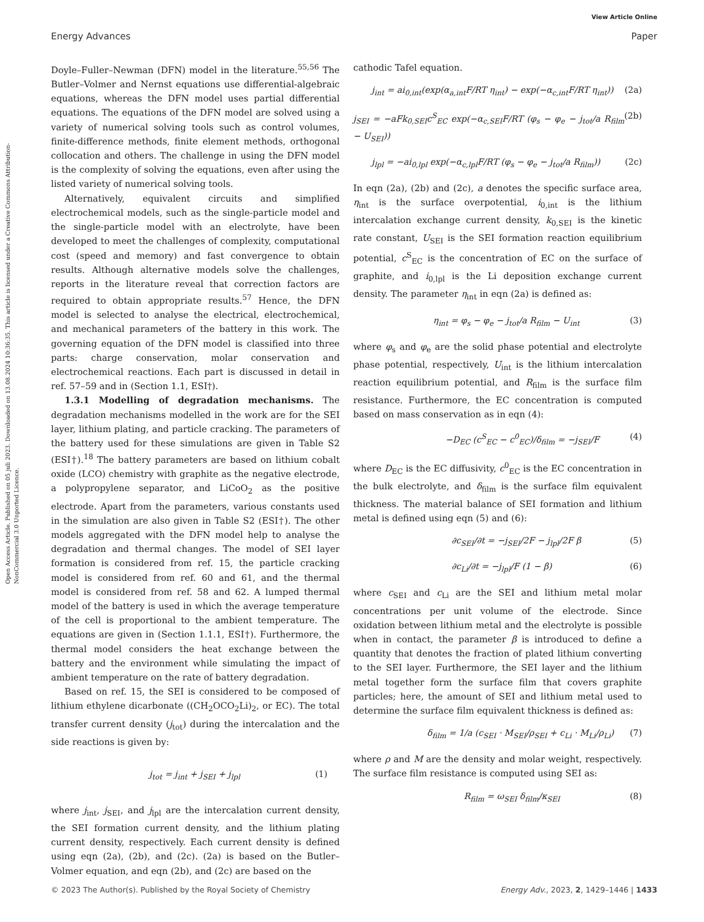View Article Online
Energy Advances Paper
Open Access Article. Published on 05 juli 2023. Downloaded on 13.08.2024 10:36:35. This article is licensed under a Creative Commons Attribution-NonCommercial 3.0 Unported Licence.
Doyle–Fuller–Newman (DFN) model in the literature.<sup>55,56</sup> The Butler–Volmer and Nernst equations use differential-algebraic equations, whereas the DFN model uses partial differential equations. The equations of the DFN model are solved using a variety of numerical solving tools such as control volumes, finite-difference methods, finite element methods, orthogonal collocation and others. The challenge in using the DFN model is the complexity of solving the equations, even after using the listed variety of numerical solving tools.
Alternatively, equivalent circuits and simplified electrochemical models, such as the single-particle model and the single-particle model with an electrolyte, have been developed to meet the challenges of complexity, computational cost (speed and memory) and fast convergence to obtain results. Although alternative models solve the challenges, reports in the literature reveal that correction factors are required to obtain appropriate results.<sup>57</sup> Hence, the DFN model is selected to analyse the electrical, electrochemical, and mechanical parameters of the battery in this work. The governing equation of the DFN model is classified into three parts: charge conservation, molar conservation and electrochemical reactions. Each part is discussed in detail in ref. 57–59 and in (Section 1.1, ESI†).
1.3.1 Modelling of degradation mechanisms. The degradation mechanisms modelled in the work are for the SEI layer, lithium plating, and particle cracking. The parameters of the battery used for these simulations are given in Table S2 (ESI†).<sup>18</sup> The battery parameters are based on lithium cobalt oxide (LCO) chemistry with graphite as the negative electrode, a polypropylene separator, and LiCoO<sub>2</sub> as the positive electrode. Apart from the parameters, various constants used in the simulation are also given in Table S2 (ESI†). The other models aggregated with the DFN model help to analyse the degradation and thermal changes. The model of SEI layer formation is considered from ref. 15, the particle cracking model is considered from ref. 60 and 61, and the thermal model is considered from ref. 58 and 62. A lumped thermal model of the battery is used in which the average temperature of the cell is proportional to the ambient temperature. The equations are given in (Section 1.1.1, ESI†). Furthermore, the thermal model considers the heat exchange between the battery and the environment while simulating the impact of ambient temperature on the rate of battery degradation.
Based on ref. 15, the SEI is considered to be composed of lithium ethylene dicarbonate ((CH<sub>2</sub>OCO<sub>2</sub>Li)<sub>2</sub>, or EC). The total transfer current density (j<sub>tot</sub>) during the intercalation and the side reactions is given by:
j<sub>tot</sub> = j<sub>int</sub> + j<sub>SEI</sub> + j<sub>lpl</sub> (1)
where j<sub>int</sub>, j<sub>SEI</sub>, and j<sub>lpl</sub> are the intercalation current density, the SEI formation current density, and the lithium plating current density, respectively. Each current density is defined using eqn (2a), (2b), and (2c). (2a) is based on the Butler–Volmer equation, and eqn (2b), and (2c) are based on the
cathodic Tafel equation.
j<sub>int</sub> = ai<sub>0,int</sub>(exp(α<sub>a,int</sub>F/RT η<sub>int</sub>) − exp(−α<sub>c,int</sub>F/RT η<sub>int</sub>)) (2a)
j<sub>SEI</sub> = −aFk<sub>0,SEI</sub>c<sup>S</sup><sub>EC</sub> exp(−α<sub>c,SEI</sub>F/RT (φ<sub>s</sub> − φ<sub>e</sub> − j<sub>tot</sub>/a R<sub>film</sub> − U<sub>SEI</sub>)) (2b)
j<sub>lpl</sub> = −ai<sub>0,lpl</sub> exp(−α<sub>c,lpl</sub>F/RT (φ<sub>s</sub> − φ<sub>e</sub> − j<sub>tot</sub>/a R<sub>film</sub>)) (2c)
In eqn (2a), (2b) and (2c), a denotes the specific surface area, η<sub>int</sub> is the surface overpotential, i<sub>0,int</sub> is the lithium intercalation exchange current density, k<sub>0,SEI</sub> is the kinetic rate constant, U<sub>SEI</sub> is the SEI formation reaction equilibrium potential, c<sup>S</sup><sub>EC</sub> is the concentration of EC on the surface of graphite, and i<sub>0,lpl</sub> is the Li deposition exchange current density. The parameter η<sub>int</sub> in eqn (2a) is defined as:
η<sub>int</sub> = φ<sub>s</sub> − φ<sub>e</sub> − j<sub>tot</sub>/a R<sub>film</sub> − U<sub>int</sub> (3)
where φ<sub>s</sub> and φ<sub>e</sub> are the solid phase potential and electrolyte phase potential, respectively, U<sub>int</sub> is the lithium intercalation reaction equilibrium potential, and R<sub>film</sub> is the surface film resistance. Furthermore, the EC concentration is computed based on mass conservation as in eqn (4):
−D<sub>EC</sub> (c<sup>S</sup><sub>EC</sub> − c<sup>0</sup><sub>EC</sub>)/δ<sub>film</sub> = −j<sub>SEI</sub>/F (4)
where D<sub>EC</sub> is the EC diffusivity, c<sup>0</sup><sub>EC</sub> is the EC concentration in the bulk electrolyte, and δ<sub>film</sub> is the surface film equivalent thickness. The material balance of SEI formation and lithium metal is defined using eqn (5) and (6):
∂c<sub>SEI</sub>/∂t = −j<sub>SEI</sub>/2F − j<sub>lpl</sub>/2F β (5)
∂c<sub>Li</sub>/∂t = −j<sub>lpl</sub>/F (1 − β) (6)
where c<sub>SEI</sub> and c<sub>Li</sub> are the SEI and lithium metal molar concentrations per unit volume of the electrode. Since oxidation between lithium metal and the electrolyte is possible when in contact, the parameter β is introduced to define a quantity that denotes the fraction of plated lithium converting to the SEI layer. Furthermore, the SEI layer and the lithium metal together form the surface film that covers graphite particles; here, the amount of SEI and lithium metal used to determine the surface film equivalent thickness is defined as:
δ<sub>film</sub> = 1/a (c<sub>SEI</sub> · M<sub>SEI</sub>/ρ<sub>SEI</sub> + c<sub>Li</sub> · M<sub>Li</sub>/ρ<sub>Li</sub>) (7)
where ρ and M are the density and molar weight, respectively. The surface film resistance is computed using SEI as:
R<sub>film</sub> = ω<sub>SEI</sub> δ<sub>film</sub>/κ<sub>SEI</sub> (8)
© 2023 The Author(s). Published by the Royal Society of Chemistry Energy Adv., 2023, 2, 1429–1446 | 1433